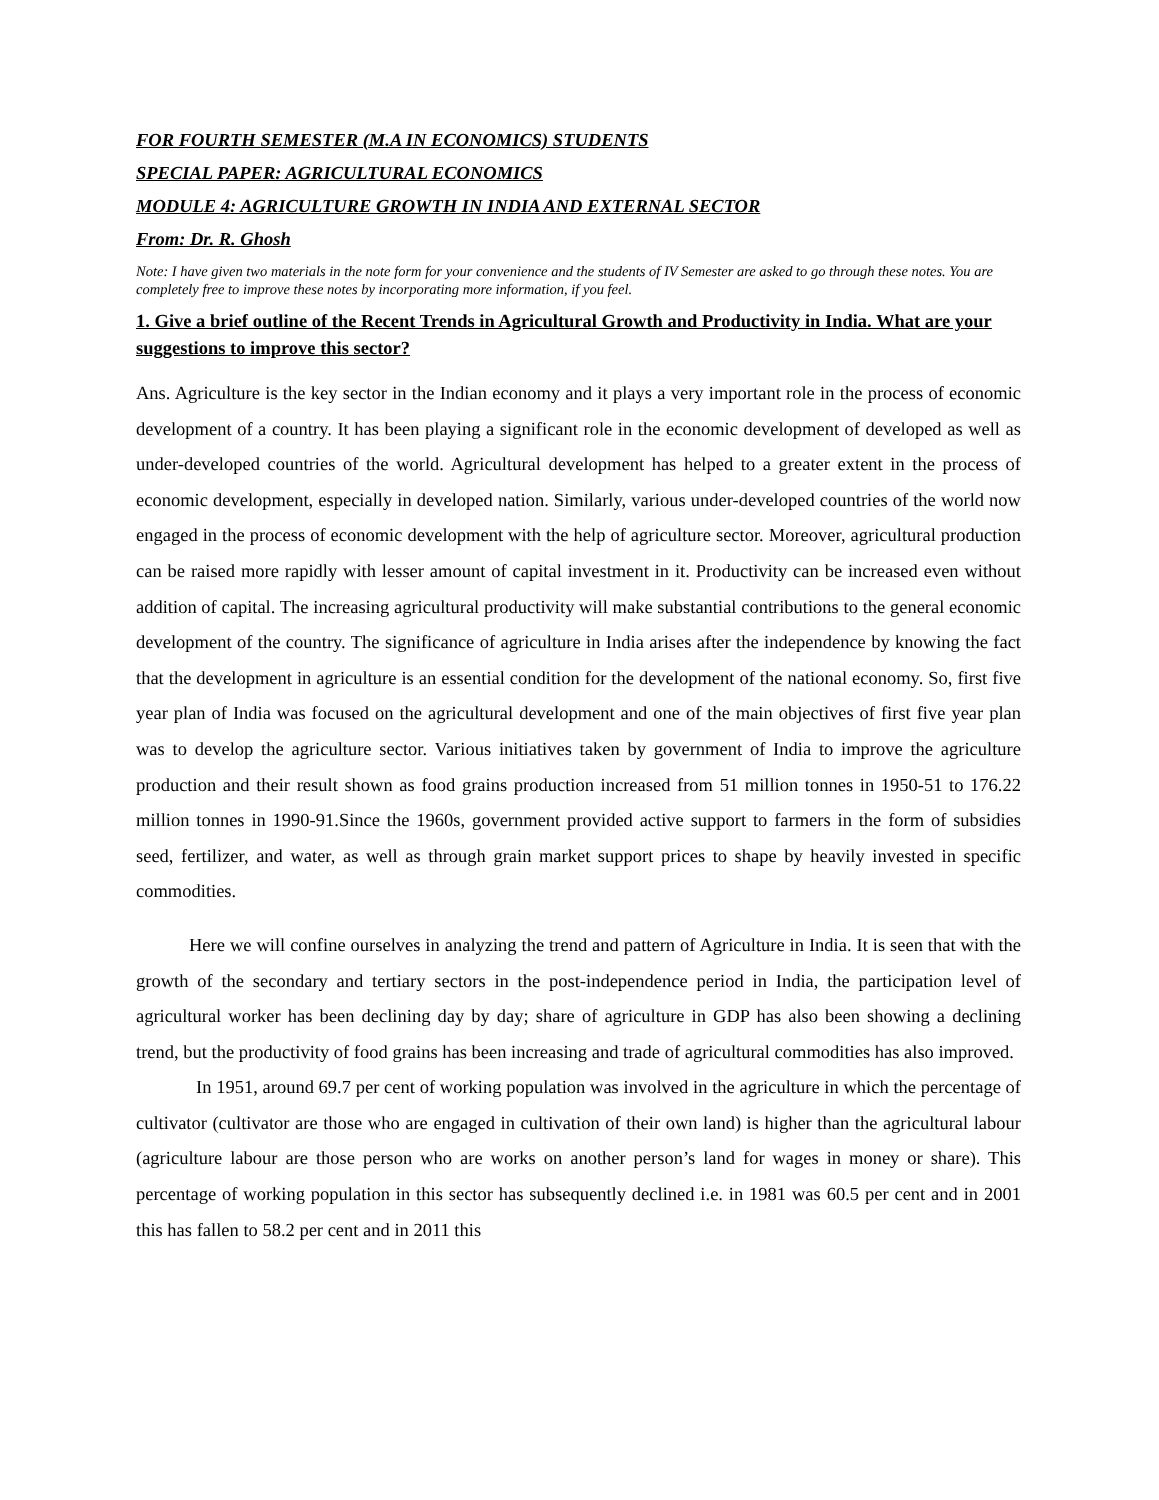FOR FOURTH SEMESTER (M.A IN ECONOMICS) STUDENTS
SPECIAL PAPER: AGRICULTURAL ECONOMICS
MODULE 4: AGRICULTURE GROWTH IN INDIA AND EXTERNAL SECTOR
From: Dr. R. Ghosh
Note: I have given two materials in the note form for your convenience and the students of IV Semester are asked to go through these notes. You are completely free to improve these notes by incorporating more information, if you feel.
1. Give a brief outline of the Recent Trends in Agricultural Growth and Productivity in India. What are your suggestions to improve this sector?
Ans. Agriculture is the key sector in the Indian economy and it plays a very important role in the process of economic development of a country. It has been playing a significant role in the economic development of developed as well as under-developed countries of the world. Agricultural development has helped to a greater extent in the process of economic development, especially in developed nation. Similarly, various under-developed countries of the world now engaged in the process of economic development with the help of agriculture sector. Moreover, agricultural production can be raised more rapidly with lesser amount of capital investment in it. Productivity can be increased even without addition of capital. The increasing agricultural productivity will make substantial contributions to the general economic development of the country. The significance of agriculture in India arises after the independence by knowing the fact that the development in agriculture is an essential condition for the development of the national economy. So, first five year plan of India was focused on the agricultural development and one of the main objectives of first five year plan was to develop the agriculture sector. Various initiatives taken by government of India to improve the agriculture production and their result shown as food grains production increased from 51 million tonnes in 1950-51 to 176.22 million tonnes in 1990-91.Since the 1960s, government provided active support to farmers in the form of subsidies seed, fertilizer, and water, as well as through grain market support prices to shape by heavily invested in specific commodities.
Here we will confine ourselves in analyzing the trend and pattern of Agriculture in India. It is seen that with the growth of the secondary and tertiary sectors in the post-independence period in India, the participation level of agricultural worker has been declining day by day; share of agriculture in GDP has also been showing a declining trend, but the productivity of food grains has been increasing and trade of agricultural commodities has also improved.
In 1951, around 69.7 per cent of working population was involved in the agriculture in which the percentage of cultivator (cultivator are those who are engaged in cultivation of their own land) is higher than the agricultural labour (agriculture labour are those person who are works on another person’s land for wages in money or share). This percentage of working population in this sector has subsequently declined i.e. in 1981 was 60.5 per cent and in 2001 this has fallen to 58.2 per cent and in 2011 this